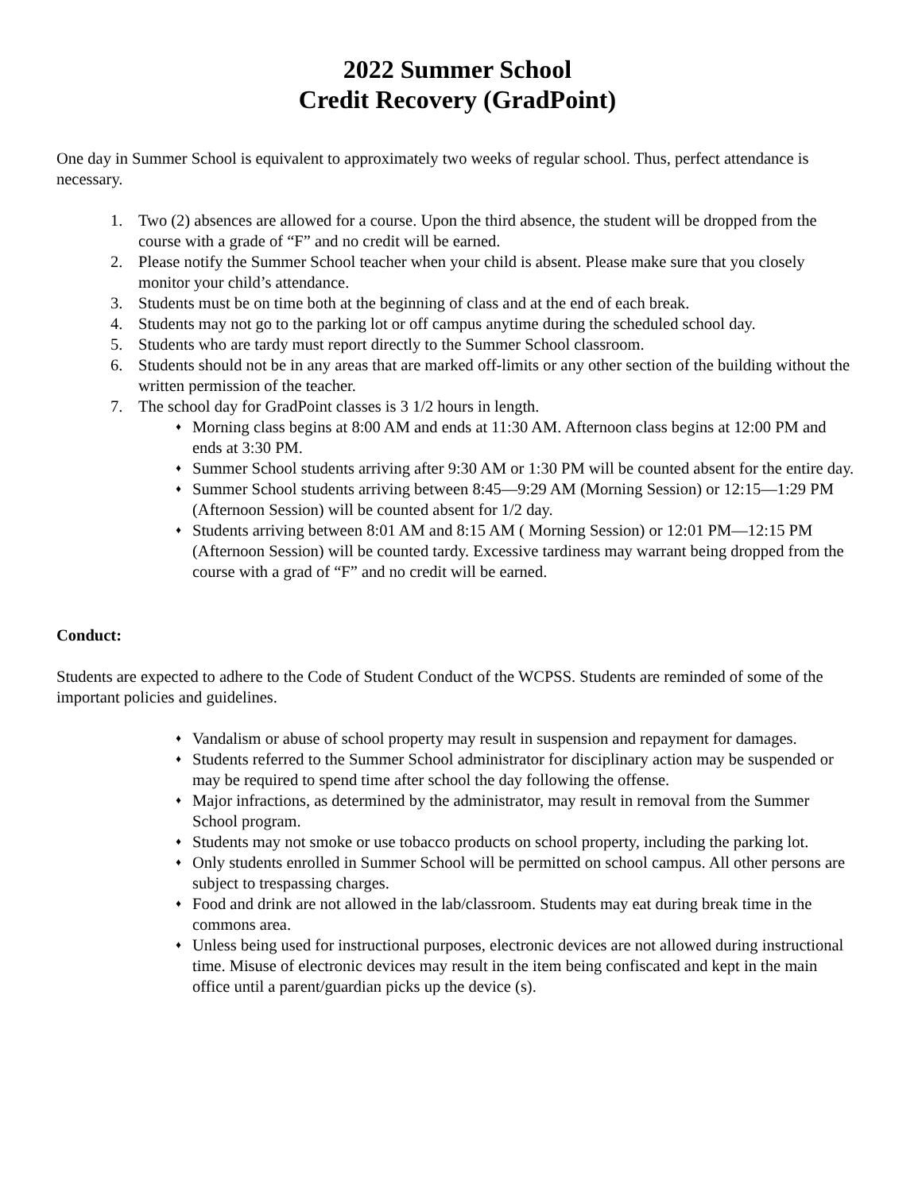2022 Summer School
Credit Recovery (GradPoint)
One day in Summer School is equivalent to approximately two weeks of regular school. Thus, perfect attendance is necessary.
1. Two (2) absences are allowed for a course. Upon the third absence, the student will be dropped from the course with a grade of “F” and no credit will be earned.
2. Please notify the Summer School teacher when your child is absent. Please make sure that you closely monitor your child’s attendance.
3. Students must be on time both at the beginning of class and at the end of each break.
4. Students may not go to the parking lot or off campus anytime during the scheduled school day.
5. Students who are tardy must report directly to the Summer School classroom.
6. Students should not be in any areas that are marked off-limits or any other section of the building without the written permission of the teacher.
7. The school day for GradPoint classes is 3 1/2 hours in length.
♦ Morning class begins at 8:00 AM and ends at 11:30 AM. Afternoon class begins at 12:00 PM and ends at 3:30 PM.
♦ Summer School students arriving after 9:30 AM or 1:30 PM will be counted absent for the entire day.
♦ Summer School students arriving between 8:45—9:29 AM (Morning Session) or 12:15—1:29 PM (Afternoon Session) will be counted absent for 1/2 day.
♦ Students arriving between 8:01 AM and 8:15 AM ( Morning Session) or 12:01 PM—12:15 PM (Afternoon Session) will be counted tardy. Excessive tardiness may warrant being dropped from the course with a grad of “F” and no credit will be earned.
Conduct:
Students are expected to adhere to the Code of Student Conduct of the WCPSS. Students are reminded of some of the important policies and guidelines.
♦ Vandalism or abuse of school property may result in suspension and repayment for damages.
♦ Students referred to the Summer School administrator for disciplinary action may be suspended or may be required to spend time after school the day following the offense.
♦ Major infractions, as determined by the administrator, may result in removal from the Summer School program.
♦ Students may not smoke or use tobacco products on school property, including the parking lot.
♦ Only students enrolled in Summer School will be permitted on school campus. All other persons are subject to trespassing charges.
♦ Food and drink are not allowed in the lab/classroom. Students may eat during break time in the commons area.
♦ Unless being used for instructional purposes, electronic devices are not allowed during instructional time. Misuse of electronic devices may result in the item being confiscated and kept in the main office until a parent/guardian picks up the device (s).